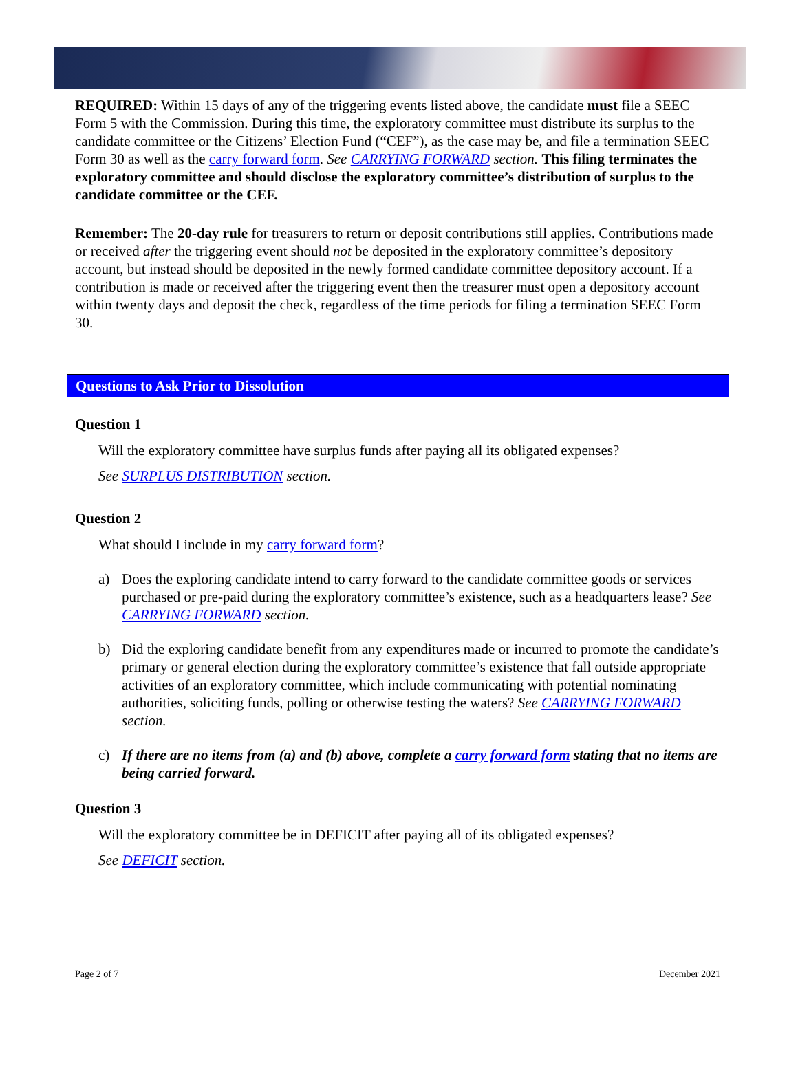REQUIRED: Within 15 days of any of the triggering events listed above, the candidate must file a SEEC Form 5 with the Commission. During this time, the exploratory committee must distribute its surplus to the candidate committee or the Citizens’ Election Fund (“CEF”), as the case may be, and file a termination SEEC Form 30 as well as the carry forward form. See CARRYING FORWARD section. This filing terminates the exploratory committee and should disclose the exploratory committee’s distribution of surplus to the candidate committee or the CEF.
Remember: The 20-day rule for treasurers to return or deposit contributions still applies. Contributions made or received after the triggering event should not be deposited in the exploratory committee’s depository account, but instead should be deposited in the newly formed candidate committee depository account. If a contribution is made or received after the triggering event then the treasurer must open a depository account within twenty days and deposit the check, regardless of the time periods for filing a termination SEEC Form 30.
Questions to Ask Prior to Dissolution
Question 1
Will the exploratory committee have surplus funds after paying all its obligated expenses?
See SURPLUS DISTRIBUTION section.
Question 2
What should I include in my carry forward form?
a) Does the exploring candidate intend to carry forward to the candidate committee goods or services purchased or pre-paid during the exploratory committee’s existence, such as a headquarters lease? See CARRYING FORWARD section.
b) Did the exploring candidate benefit from any expenditures made or incurred to promote the candidate’s primary or general election during the exploratory committee’s existence that fall outside appropriate activities of an exploratory committee, which include communicating with potential nominating authorities, soliciting funds, polling or otherwise testing the waters? See CARRYING FORWARD section.
c) If there are no items from (a) and (b) above, complete a carry forward form stating that no items are being carried forward.
Question 3
Will the exploratory committee be in DEFICIT after paying all of its obligated expenses?
See DEFICIT section.
Page 2 of 7 December 2021